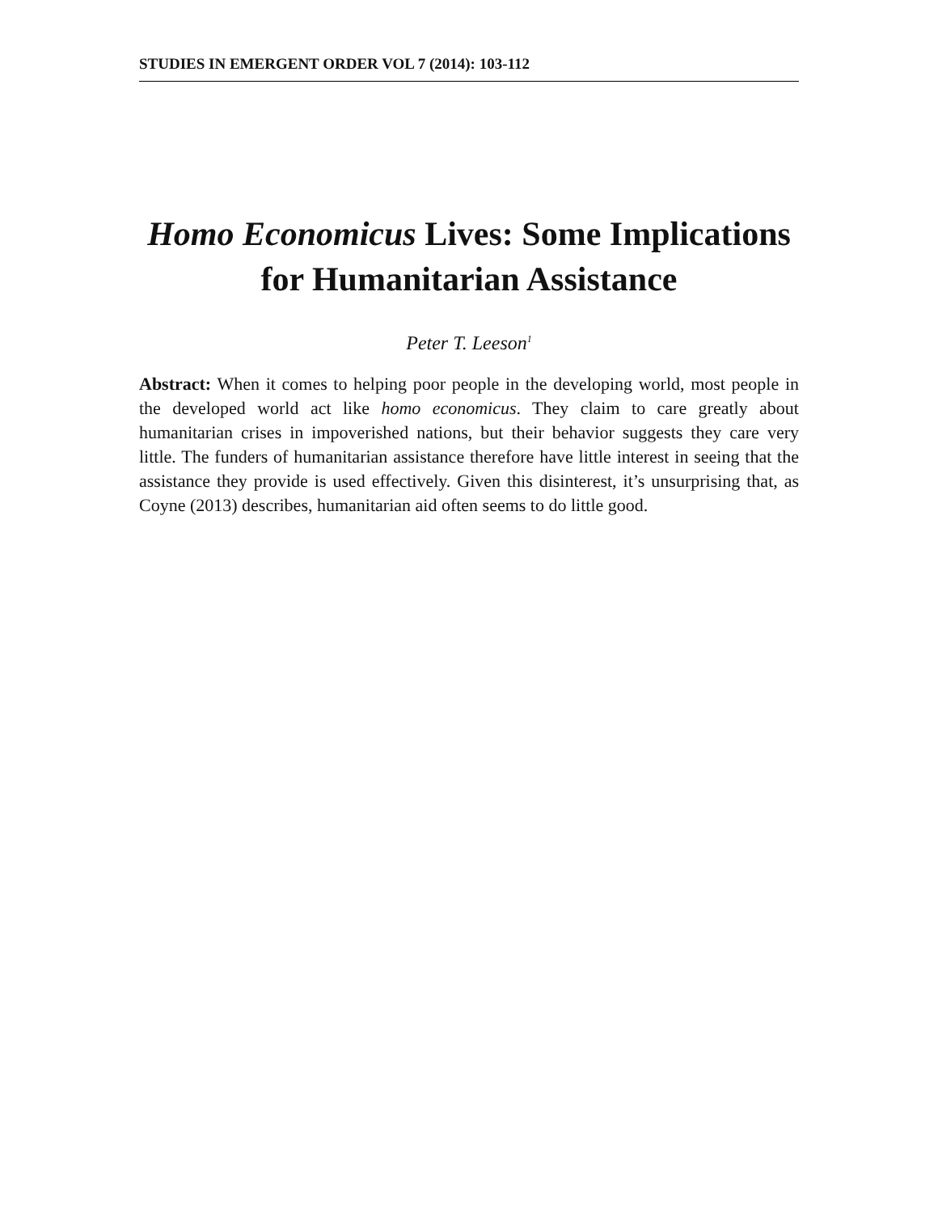STUDIES IN EMERGENT ORDER VOL 7 (2014): 103-112
Homo Economicus Lives: Some Implications for Humanitarian Assistance
Peter T. Leeson<sup>1</sup>
Abstract: When it comes to helping poor people in the developing world, most people in the developed world act like homo economicus. They claim to care greatly about humanitarian crises in impoverished nations, but their behavior suggests they care very little. The funders of humanitarian assistance therefore have little interest in seeing that the assistance they provide is used effectively. Given this disinterest, it’s unsurprising that, as Coyne (2013) describes, humanitarian aid often seems to do little good.